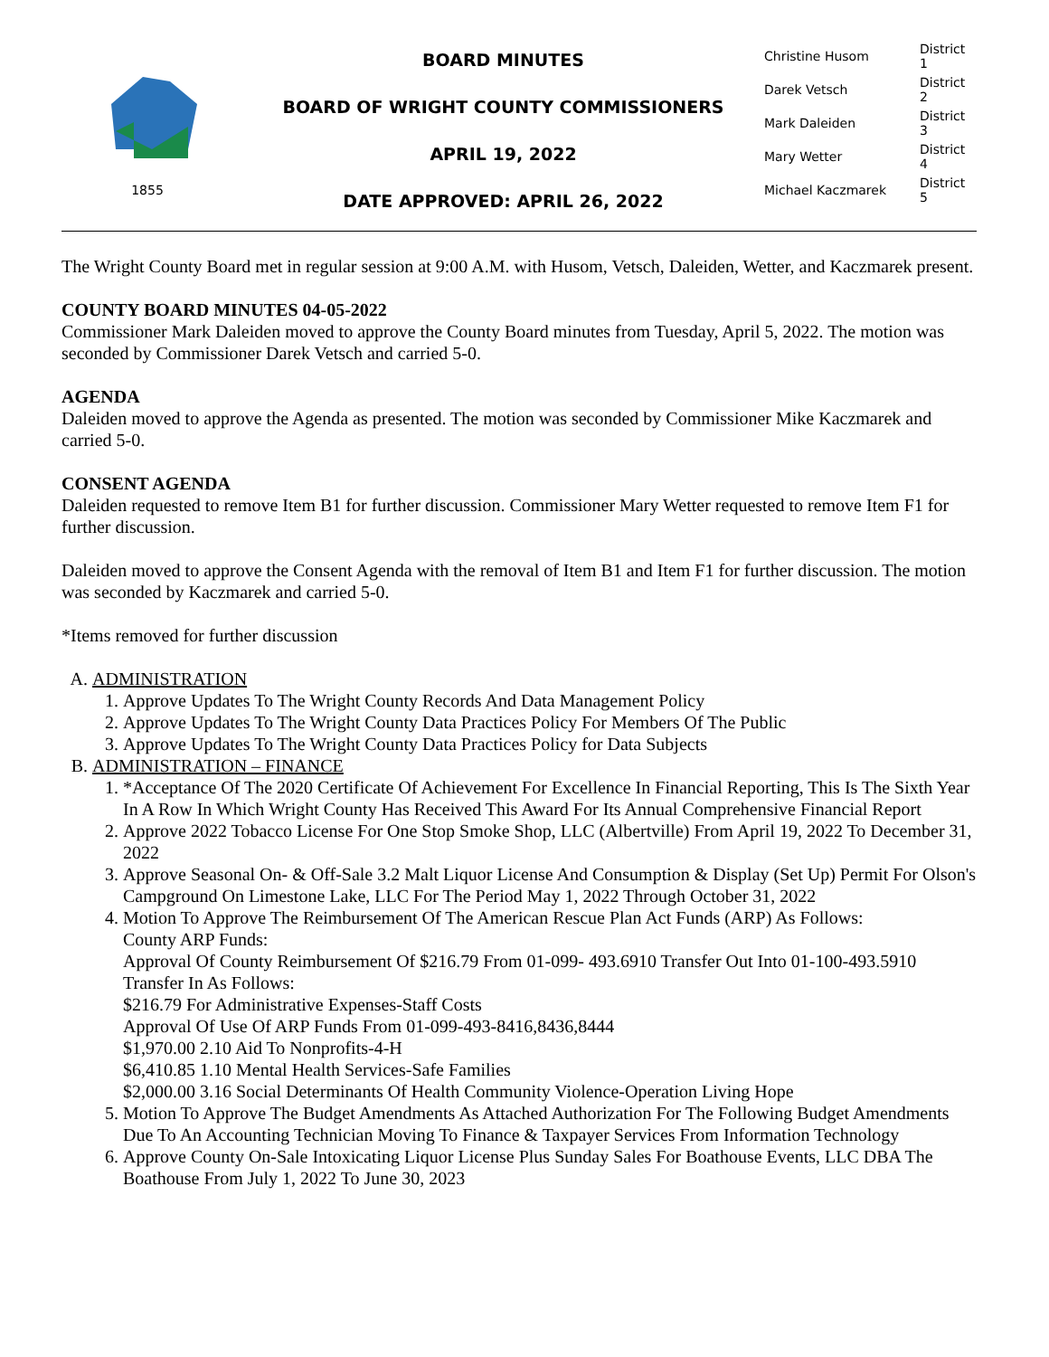1855
BOARD MINUTES
BOARD OF WRIGHT COUNTY COMMISSIONERS
APRIL 19, 2022
DATE APPROVED: APRIL 26, 2022
| Christine Husom | District 1 |
| Darek Vetsch | District 2 |
| Mark Daleiden | District 3 |
| Mary Wetter | District 4 |
| Michael Kaczmarek | District 5 |
The Wright County Board met in regular session at 9:00 A.M. with Husom, Vetsch, Daleiden, Wetter, and Kaczmarek present.
COUNTY BOARD MINUTES 04-05-2022
Commissioner Mark Daleiden moved to approve the County Board minutes from Tuesday, April 5, 2022. The motion was seconded by Commissioner Darek Vetsch and carried 5-0.
AGENDA
Daleiden moved to approve the Agenda as presented. The motion was seconded by Commissioner Mike Kaczmarek and carried 5-0.
CONSENT AGENDA
Daleiden requested to remove Item B1 for further discussion. Commissioner Mary Wetter requested to remove Item F1 for further discussion.
Daleiden moved to approve the Consent Agenda with the removal of Item B1 and Item F1 for further discussion. The motion was seconded by Kaczmarek and carried 5-0.
*Items removed for further discussion
A. ADMINISTRATION
1. Approve Updates To The Wright County Records And Data Management Policy
2. Approve Updates To The Wright County Data Practices Policy For Members Of The Public
3. Approve Updates To The Wright County Data Practices Policy for Data Subjects
B. ADMINISTRATION – FINANCE
1. *Acceptance Of The 2020 Certificate Of Achievement For Excellence In Financial Reporting, This Is The Sixth Year In A Row In Which Wright County Has Received This Award For Its Annual Comprehensive Financial Report
2. Approve 2022 Tobacco License For One Stop Smoke Shop, LLC (Albertville) From April 19, 2022 To December 31, 2022
3. Approve Seasonal On- & Off-Sale 3.2 Malt Liquor License And Consumption & Display (Set Up) Permit For Olson's Campground On Limestone Lake, LLC For The Period May 1, 2022 Through October 31, 2022
4. Motion To Approve The Reimbursement Of The American Rescue Plan Act Funds (ARP) As Follows:
County ARP Funds:
Approval Of County Reimbursement Of $216.79 From 01-099- 493.6910 Transfer Out Into 01-100-493.5910 Transfer In As Follows:
$216.79 For Administrative Expenses-Staff Costs
Approval Of Use Of ARP Funds From 01-099-493-8416,8436,8444
$1,970.00 2.10 Aid To Nonprofits-4-H
$6,410.85 1.10 Mental Health Services-Safe Families
$2,000.00 3.16 Social Determinants Of Health Community Violence-Operation Living Hope
5. Motion To Approve The Budget Amendments As Attached Authorization For The Following Budget Amendments Due To An Accounting Technician Moving To Finance & Taxpayer Services From Information Technology
6. Approve County On-Sale Intoxicating Liquor License Plus Sunday Sales For Boathouse Events, LLC DBA The Boathouse From July 1, 2022 To June 30, 2023